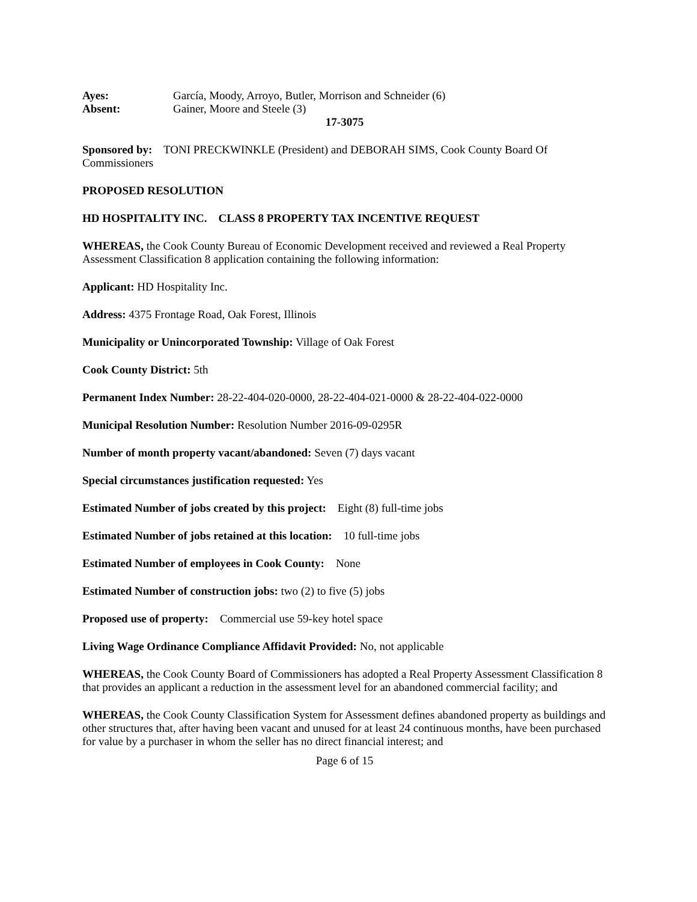Ayes: García, Moody, Arroyo, Butler, Morrison and Schneider (6)
Absent: Gainer, Moore and Steele (3)
17-3075
Sponsored by: TONI PRECKWINKLE (President) and DEBORAH SIMS, Cook County Board Of Commissioners
PROPOSED RESOLUTION
HD HOSPITALITY INC. CLASS 8 PROPERTY TAX INCENTIVE REQUEST
WHEREAS, the Cook County Bureau of Economic Development received and reviewed a Real Property Assessment Classification 8 application containing the following information:
Applicant: HD Hospitality Inc.
Address: 4375 Frontage Road, Oak Forest, Illinois
Municipality or Unincorporated Township: Village of Oak Forest
Cook County District: 5th
Permanent Index Number: 28-22-404-020-0000, 28-22-404-021-0000 & 28-22-404-022-0000
Municipal Resolution Number: Resolution Number 2016-09-0295R
Number of month property vacant/abandoned: Seven (7) days vacant
Special circumstances justification requested: Yes
Estimated Number of jobs created by this project: Eight (8) full-time jobs
Estimated Number of jobs retained at this location: 10 full-time jobs
Estimated Number of employees in Cook County: None
Estimated Number of construction jobs: two (2) to five (5) jobs
Proposed use of property: Commercial use 59-key hotel space
Living Wage Ordinance Compliance Affidavit Provided: No, not applicable
WHEREAS, the Cook County Board of Commissioners has adopted a Real Property Assessment Classification 8 that provides an applicant a reduction in the assessment level for an abandoned commercial facility; and
WHEREAS, the Cook County Classification System for Assessment defines abandoned property as buildings and other structures that, after having been vacant and unused for at least 24 continuous months, have been purchased for value by a purchaser in whom the seller has no direct financial interest; and
Page 6 of 15